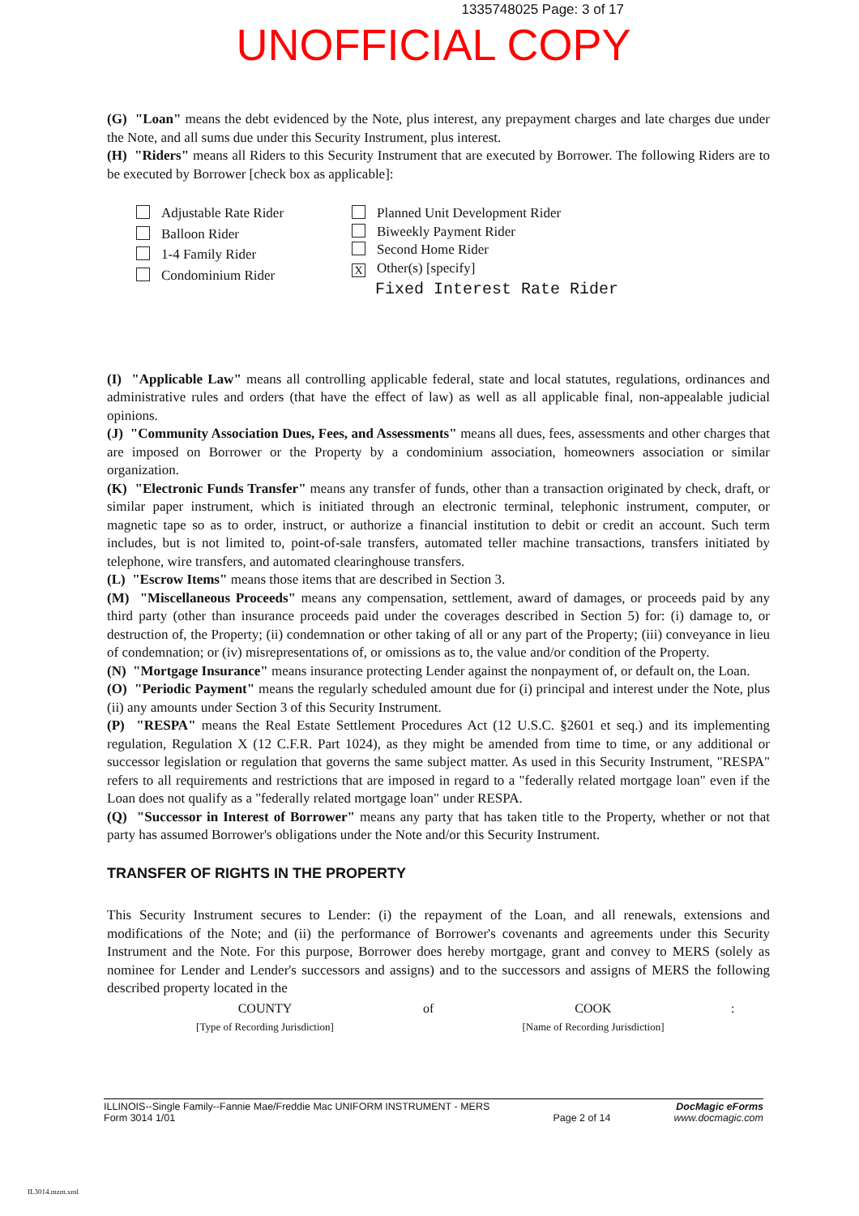1335748025 Page: 3 of 17
UNOFFICIAL COPY
(G) "Loan" means the debt evidenced by the Note, plus interest, any prepayment charges and late charges due under the Note, and all sums due under this Security Instrument, plus interest.
(H) "Riders" means all Riders to this Security Instrument that are executed by Borrower. The following Riders are to be executed by Borrower [check box as applicable]:
Adjustable Rate Rider
Balloon Rider
1-4 Family Rider
Condominium Rider
Planned Unit Development Rider
Biweekly Payment Rider
Second Home Rider
X Other(s) [specify]
Fixed Interest Rate Rider
(I) "Applicable Law" means all controlling applicable federal, state and local statutes, regulations, ordinances and administrative rules and orders (that have the effect of law) as well as all applicable final, non-appealable judicial opinions.
(J) "Community Association Dues, Fees, and Assessments" means all dues, fees, assessments and other charges that are imposed on Borrower or the Property by a condominium association, homeowners association or similar organization.
(K) "Electronic Funds Transfer" means any transfer of funds, other than a transaction originated by check, draft, or similar paper instrument, which is initiated through an electronic terminal, telephonic instrument, computer, or magnetic tape so as to order, instruct, or authorize a financial institution to debit or credit an account. Such term includes, but is not limited to, point-of-sale transfers, automated teller machine transactions, transfers initiated by telephone, wire transfers, and automated clearinghouse transfers.
(L) "Escrow Items" means those items that are described in Section 3.
(M) "Miscellaneous Proceeds" means any compensation, settlement, award of damages, or proceeds paid by any third party (other than insurance proceeds paid under the coverages described in Section 5) for: (i) damage to, or destruction of, the Property; (ii) condemnation or other taking of all or any part of the Property; (iii) conveyance in lieu of condemnation; or (iv) misrepresentations of, or omissions as to, the value and/or condition of the Property.
(N) "Mortgage Insurance" means insurance protecting Lender against the nonpayment of, or default on, the Loan.
(O) "Periodic Payment" means the regularly scheduled amount due for (i) principal and interest under the Note, plus (ii) any amounts under Section 3 of this Security Instrument.
(P) "RESPA" means the Real Estate Settlement Procedures Act (12 U.S.C. §2601 et seq.) and its implementing regulation, Regulation X (12 C.F.R. Part 1024), as they might be amended from time to time, or any additional or successor legislation or regulation that governs the same subject matter. As used in this Security Instrument, "RESPA" refers to all requirements and restrictions that are imposed in regard to a "federally related mortgage loan" even if the Loan does not qualify as a "federally related mortgage loan" under RESPA.
(Q) "Successor in Interest of Borrower" means any party that has taken title to the Property, whether or not that party has assumed Borrower's obligations under the Note and/or this Security Instrument.
TRANSFER OF RIGHTS IN THE PROPERTY
This Security Instrument secures to Lender: (i) the repayment of the Loan, and all renewals, extensions and modifications of the Note; and (ii) the performance of Borrower's covenants and agreements under this Security Instrument and the Note. For this purpose, Borrower does hereby mortgage, grant and convey to MERS (solely as nominee for Lender and Lender's successors and assigns) and to the successors and assigns of MERS the following described property located in the
COUNTY
[Type of Recording Jurisdiction]
of COOK
[Name of Recording Jurisdiction]
:
ILLINOIS--Single Family--Fannie Mae/Freddie Mac UNIFORM INSTRUMENT - MERS
Form 3014 1/01
Page 2 of 14
DocMagic eForms
www.docmagic.com
IL3014.mzm.xml